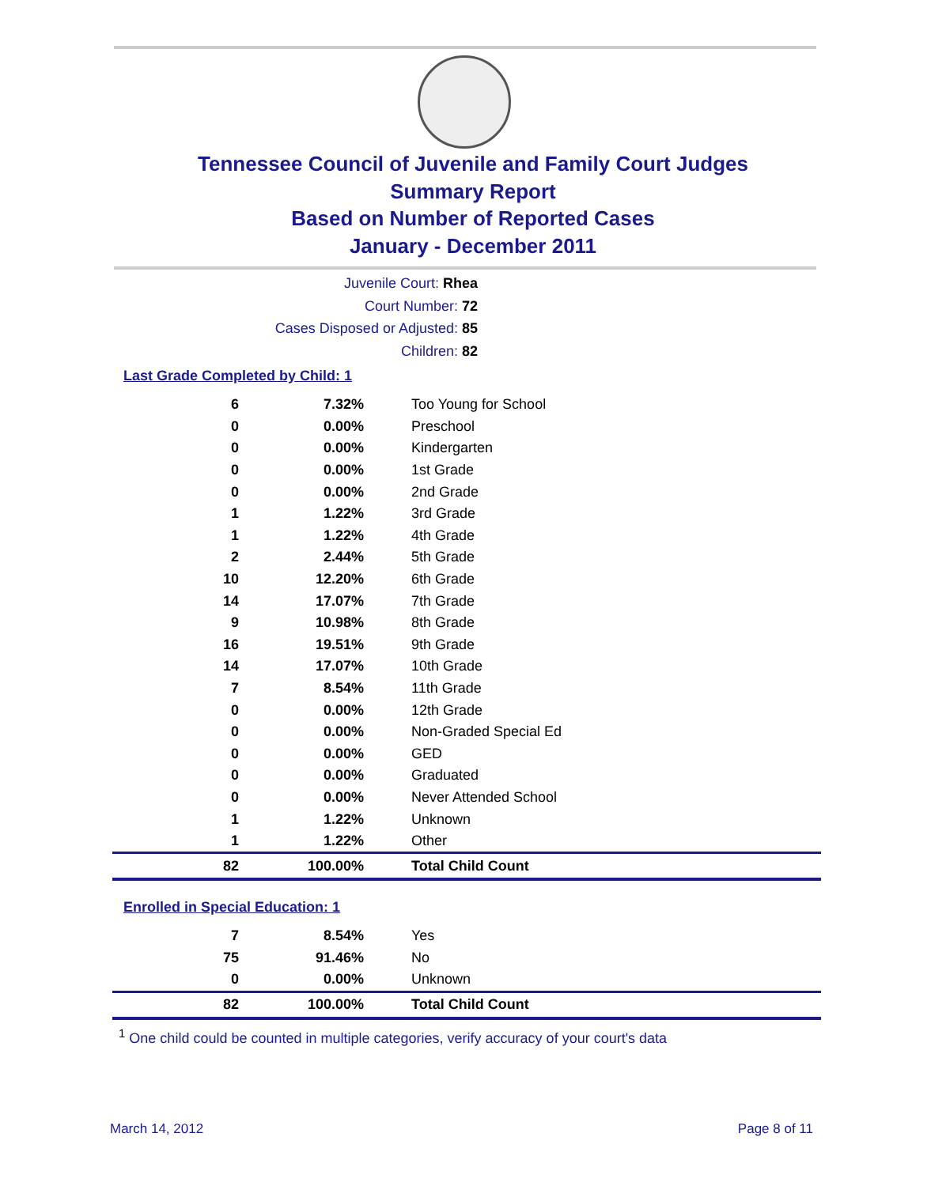Tennessee Council of Juvenile and Family Court Judges
Summary Report
Based on Number of Reported Cases
January - December 2011
Juvenile Court: Rhea
Court Number: 72
Cases Disposed or Adjusted: 85
Children: 82
Last Grade Completed by Child: 1
| 6 | 7.32% | Too Young for School |
| 0 | 0.00% | Preschool |
| 0 | 0.00% | Kindergarten |
| 0 | 0.00% | 1st Grade |
| 0 | 0.00% | 2nd Grade |
| 1 | 1.22% | 3rd Grade |
| 1 | 1.22% | 4th Grade |
| 2 | 2.44% | 5th Grade |
| 10 | 12.20% | 6th Grade |
| 14 | 17.07% | 7th Grade |
| 9 | 10.98% | 8th Grade |
| 16 | 19.51% | 9th Grade |
| 14 | 17.07% | 10th Grade |
| 7 | 8.54% | 11th Grade |
| 0 | 0.00% | 12th Grade |
| 0 | 0.00% | Non-Graded Special Ed |
| 0 | 0.00% | GED |
| 0 | 0.00% | Graduated |
| 0 | 0.00% | Never Attended School |
| 1 | 1.22% | Unknown |
| 1 | 1.22% | Other |
| 82 | 100.00% | Total Child Count |
Enrolled in Special Education: 1
| 7 | 8.54% | Yes |
| 75 | 91.46% | No |
| 0 | 0.00% | Unknown |
| 82 | 100.00% | Total Child Count |
<sup>1</sup> One child could be counted in multiple categories, verify accuracy of your court's data
March 14, 2012 Page 8 of 11